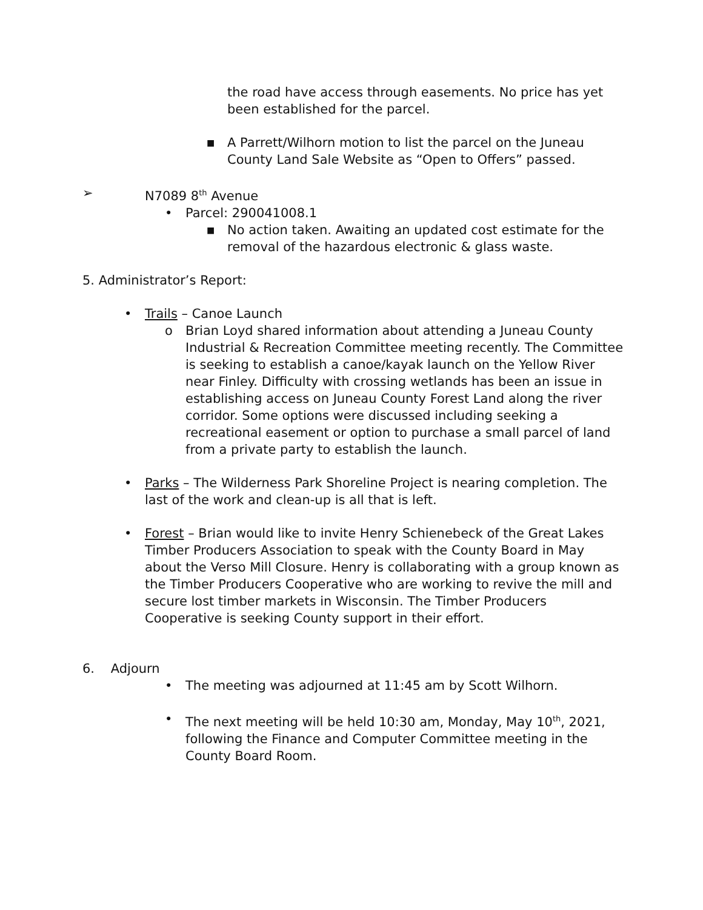the road have access through easements. No price has yet been established for the parcel.
■ A Parrett/Wilhorn motion to list the parcel on the Juneau County Land Sale Website as “Open to Offers” passed.
➢ N7089 8<sup>th</sup> Avenue
• Parcel: 290041008.1
■ No action taken. Awaiting an updated cost estimate for the removal of the hazardous electronic & glass waste.
5. Administrator’s Report:
• Trails – Canoe Launch
o Brian Loyd shared information about attending a Juneau County Industrial & Recreation Committee meeting recently. The Committee is seeking to establish a canoe/kayak launch on the Yellow River near Finley. Difficulty with crossing wetlands has been an issue in establishing access on Juneau County Forest Land along the river corridor. Some options were discussed including seeking a recreational easement or option to purchase a small parcel of land from a private party to establish the launch.
• Parks – The Wilderness Park Shoreline Project is nearing completion. The last of the work and clean-up is all that is left.
• Forest – Brian would like to invite Henry Schienebeck of the Great Lakes Timber Producers Association to speak with the County Board in May about the Verso Mill Closure. Henry is collaborating with a group known as the Timber Producers Cooperative who are working to revive the mill and secure lost timber markets in Wisconsin. The Timber Producers Cooperative is seeking County support in their effort.
6. Adjourn
• The meeting was adjourned at 11:45 am by Scott Wilhorn.
• The next meeting will be held 10:30 am, Monday, May 10<sup>th</sup>, 2021, following the Finance and Computer Committee meeting in the County Board Room.